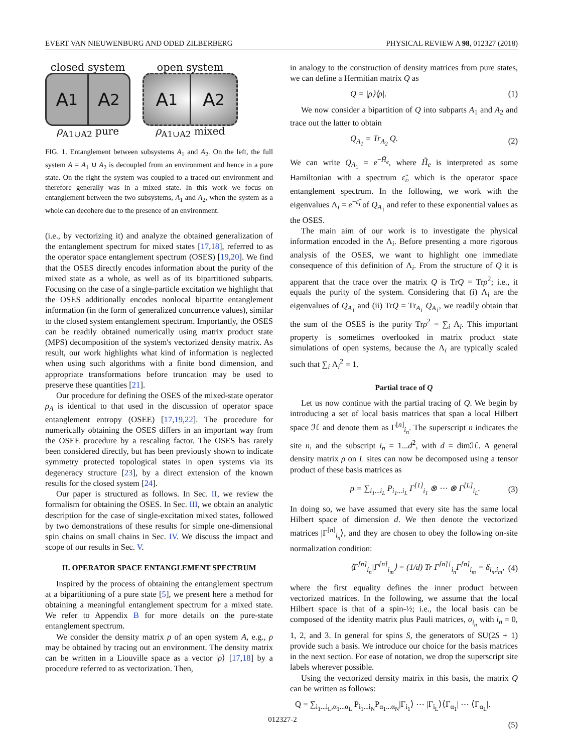EVERT VAN NIEUWENBURG AND ODED ZILBERBERG PHYSICAL REVIEW A 98, 012327 (2018)
closed system
A<sub>1</sub> A<sub>2</sub>
ρ<sub>A1∪A2</sub> pure
open system
A<sub>1</sub> A<sub>2</sub>
ρ<sub>A1∪A2</sub> mixed
FIG. 1. Entanglement between subsystems A<sub>1</sub> and A<sub>2</sub>. On the left, the full system A = A<sub>1</sub> ∪ A<sub>2</sub> is decoupled from an environment and hence in a pure state. On the right the system was coupled to a traced-out environment and therefore generally was in a mixed state. In this work we focus on entanglement between the two subsystems, A<sub>1</sub> and A<sub>2</sub>, when the system as a whole can decohere due to the presence of an environment.
(i.e., by vectorizing it) and analyze the obtained generalization of the entanglement spectrum for mixed states [17,18], referred to as the operator space entanglement spectrum (OSES) [19,20]. We find that the OSES directly encodes information about the purity of the mixed state as a whole, as well as of its bipartitioned subparts. Focusing on the case of a single-particle excitation we highlight that the OSES additionally encodes nonlocal bipartite entanglement information (in the form of generalized concurrence values), similar to the closed system entanglement spectrum. Importantly, the OSES can be readily obtained numerically using matrix product state (MPS) decomposition of the system's vectorized density matrix. As result, our work highlights what kind of information is neglected when using such algorithms with a finite bond dimension, and appropriate transformations before truncation may be used to preserve these quantities [21].
Our procedure for defining the OSES of the mixed-state operator ρ<sub>A</sub> is identical to that used in the discussion of operator space entanglement entropy (OSEE) [17,19,22]. The procedure for numerically obtaining the OSES differs in an important way from the OSEE procedure by a rescaling factor. The OSES has rarely been considered directly, but has been previously shown to indicate symmetry protected topological states in open systems via its degeneracy structure [23], by a direct extension of the known results for the closed system [24].
Our paper is structured as follows. In Sec. II, we review the formalism for obtaining the OSES. In Sec. III, we obtain an analytic description for the case of single-excitation mixed states, followed by two demonstrations of these results for simple one-dimensional spin chains on small chains in Sec. IV. We discuss the impact and scope of our results in Sec. V.
II. OPERATOR SPACE ENTANGLEMENT SPECTRUM
Inspired by the process of obtaining the entanglement spectrum at a bipartitioning of a pure state [5], we present here a method for obtaining a meaningful entanglement spectrum for a mixed state. We refer to Appendix B for more details on the pure-state entanglement spectrum.
We consider the density matrix ρ of an open system A, e.g., ρ may be obtained by tracing out an environment. The density matrix can be written in a Liouville space as a vector |ρ⟩ [17,18] by a procedure referred to as vectorization. Then,
in analogy to the construction of density matrices from pure states, we can define a Hermitian matrix Q as
Q = |ρ⟩⟨ρ|. (1)
We now consider a bipartition of Q into subparts A<sub>1</sub> and A<sub>2</sub> and trace out the latter to obtain
Q<sub>A<sub>1</sub></sub> = Tr<sub>A<sub>2</sub></sub> Q. (2)
We can write Q<sub>A<sub>1</sub></sub> = e<sup>−H̃<sub>e</sub></sup>, where H̃<sub>e</sub> is interpreted as some Hamiltonian with a spectrum ε̃<sub>i</sub>, which is the operator space entanglement spectrum. In the following, we work with the eigenvalues Λ<sub>i</sub> = e<sup>−ε̃<sub>i</sub></sup> of Q<sub>A<sub>1</sub></sub> and refer to these exponential values as the OSES.
The main aim of our work is to investigate the physical information encoded in the Λ<sub>i</sub>. Before presenting a more rigorous analysis of the OSES, we want to highlight one immediate consequence of this definition of Λ<sub>i</sub>. From the structure of Q it is apparent that the trace over the matrix Q is TrQ = Trρ<sup>2</sup>; i.e., it equals the purity of the system. Considering that (i) Λ<sub>i</sub> are the eigenvalues of Q<sub>A<sub>1</sub></sub> and (ii) TrQ = Tr<sub>A<sub>1</sub></sub> Q<sub>A<sub>1</sub></sub>, we readily obtain that the sum of the OSES is the purity Trρ<sup>2</sup> = ∑<sub>i</sub> Λ<sub>i</sub>. This important property is sometimes overlooked in matrix product state simulations of open systems, because the Λ<sub>i</sub> are typically scaled such that ∑<sub>i</sub> Λ<sub>i</sub><sup>2</sup> = 1.
Partial trace of Q
Let us now continue with the partial tracing of Q. We begin by introducing a set of local basis matrices that span a local Hilbert space ℋ and denote them as Γ<sup>[n]</sup><sub>i<sub>n</sub></sub>. The superscript n indicates the site n, and the subscript i<sub>n</sub> = 1...d<sup>2</sup>, with d = dimℋ. A general density matrix ρ on L sites can now be decomposed using a tensor product of these basis matrices as
ρ = ∑<sub>i<sub>1</sub>...i<sub>L</sub></sub> P<sub>i<sub>1</sub>...i<sub>L</sub></sub> Γ<sup>[1]</sup><sub>i<sub>1</sub></sub> ⊗ ⋯ ⊗ Γ<sup>[L]</sup><sub>i<sub>L</sub></sub>. (3)
In doing so, we have assumed that every site has the same local Hilbert space of dimension d. We then denote the vectorized matrices |Γ<sup>[n]</sup><sub>i<sub>n</sub></sub>⟩, and they are chosen to obey the following on-site normalization condition:
⟨Γ<sup>[n]</sup><sub>i<sub>n</sub></sub>|Γ<sup>[n]</sup><sub>i<sub>m</sub></sub>⟩ = (1/d) Tr Γ<sup>[n]†</sup><sub>i<sub>n</sub></sub>Γ<sup>[n]</sup><sub>i<sub>m</sub></sub> = δ<sub>i<sub>n</sub>,i<sub>m</sub></sub>, (4)
where the first equality defines the inner product between vectorized matrices. In the following, we assume that the local Hilbert space is that of a spin-½; i.e., the local basis can be composed of the identity matrix plus Pauli matrices, σ<sub>i<sub>n</sub></sub> with i<sub>n</sub> = 0, 1, 2, and 3. In general for spins S, the generators of SU(2S + 1) provide such a basis. We introduce our choice for the basis matrices in the next section. For ease of notation, we drop the superscript site labels wherever possible.
Using the vectorized density matrix in this basis, the matrix Q can be written as follows:
Q = ∑<sub>i<sub>1</sub>...i<sub>L</sub>,α<sub>1</sub>...α<sub>L</sub></sub> P<sub>i<sub>1</sub>...i<sub>N</sub></sub>P<sub>α<sub>1</sub>...α<sub>N</sub></sub>|Γ<sub>i<sub>1</sub></sub>⟩ ⋯ |Γ<sub>i<sub>L</sub></sub>⟩⟨Γ<sub>α<sub>1</sub></sub>| ⋯ ⟨Γ<sub>α<sub>L</sub></sub>|.
(5)
012327-2